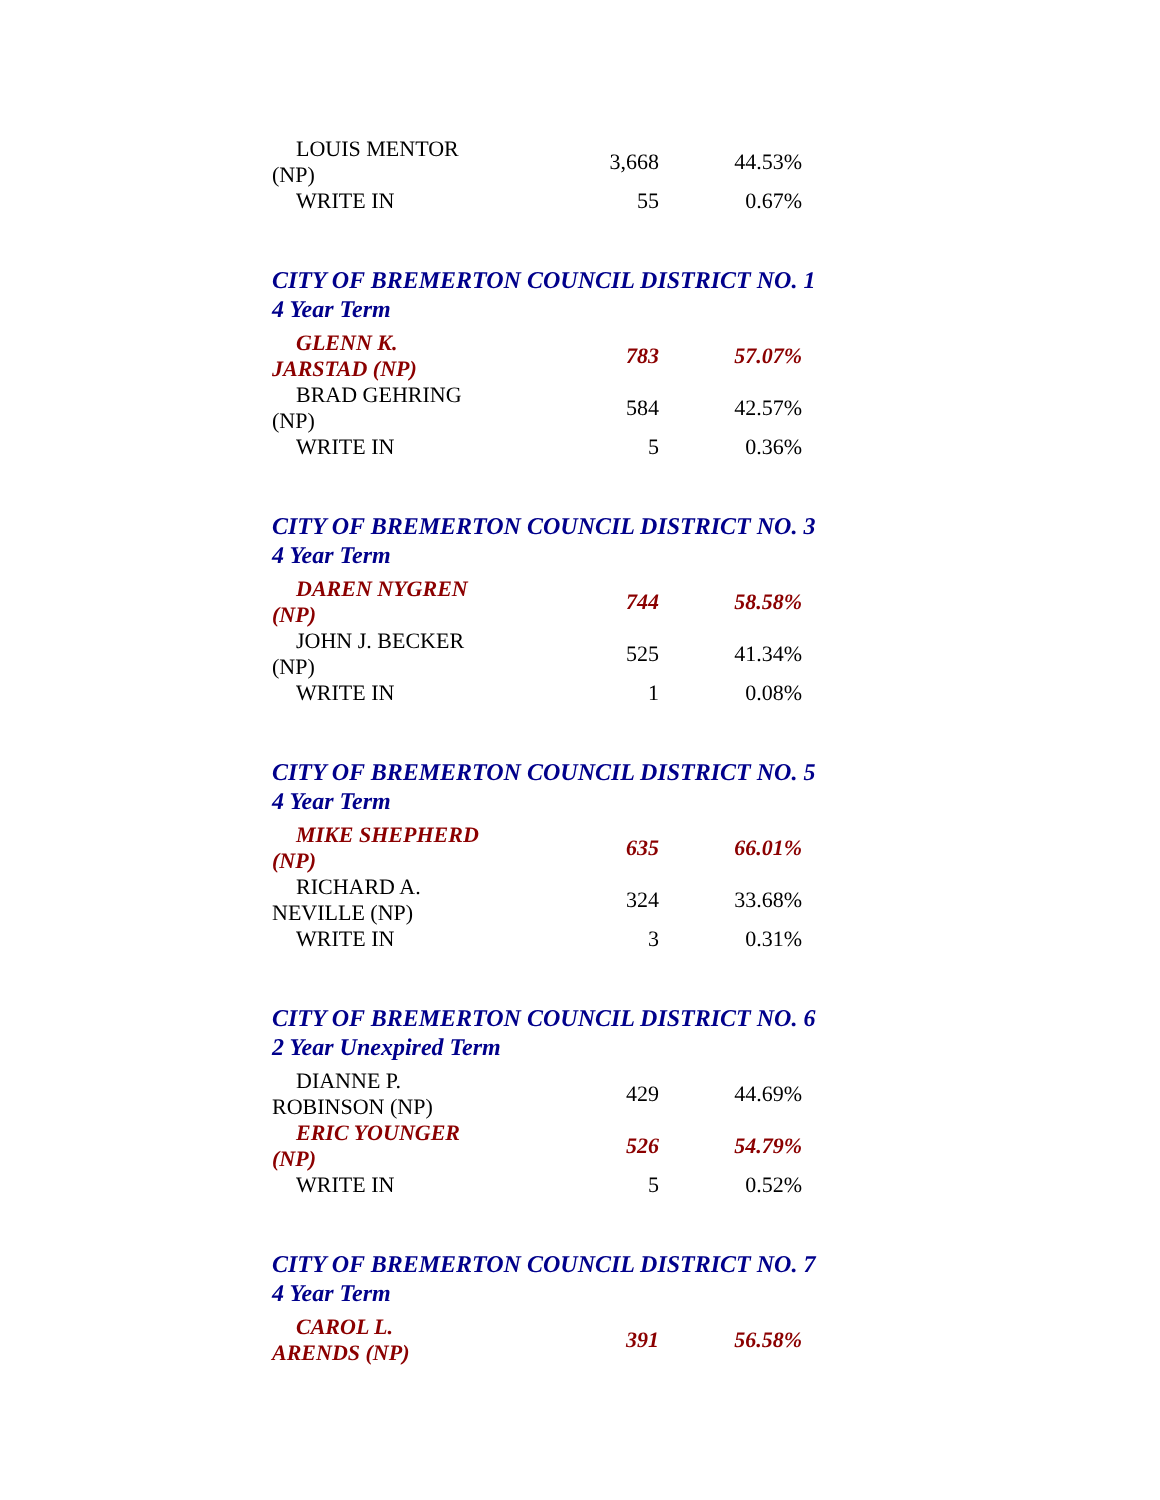| LOUIS MENTOR (NP) | 3,668 | 44.53% |
| WRITE IN | 55 | 0.67% |
CITY OF BREMERTON COUNCIL DISTRICT NO. 1
4 Year Term
| GLENN K. JARSTAD (NP) | 783 | 57.07% |
| BRAD GEHRING (NP) | 584 | 42.57% |
| WRITE IN | 5 | 0.36% |
CITY OF BREMERTON COUNCIL DISTRICT NO. 3
4 Year Term
| DAREN NYGREN (NP) | 744 | 58.58% |
| JOHN J. BECKER (NP) | 525 | 41.34% |
| WRITE IN | 1 | 0.08% |
CITY OF BREMERTON COUNCIL DISTRICT NO. 5
4 Year Term
| MIKE SHEPHERD (NP) | 635 | 66.01% |
| RICHARD A. NEVILLE (NP) | 324 | 33.68% |
| WRITE IN | 3 | 0.31% |
CITY OF BREMERTON COUNCIL DISTRICT NO. 6
2 Year Unexpired Term
| DIANNE P. ROBINSON (NP) | 429 | 44.69% |
| ERIC YOUNGER (NP) | 526 | 54.79% |
| WRITE IN | 5 | 0.52% |
CITY OF BREMERTON COUNCIL DISTRICT NO. 7
4 Year Term
| CAROL L. ARENDS (NP) | 391 | 56.58% |